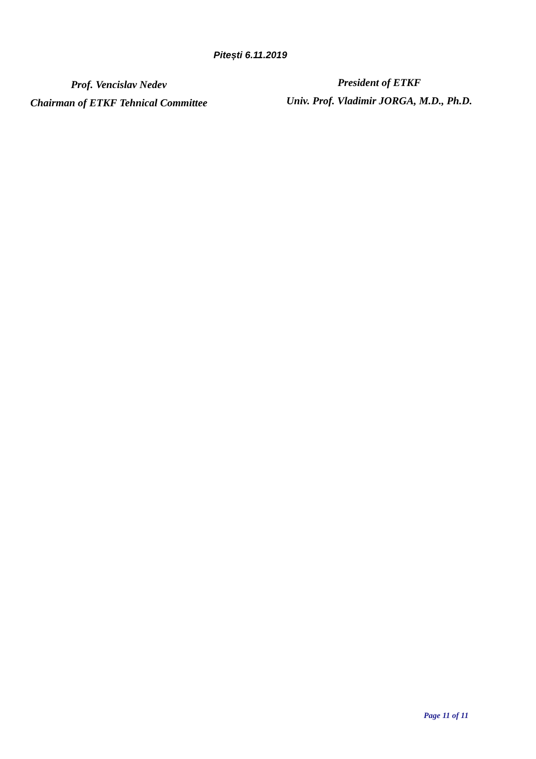Pitești 6.11.2019
Prof. Vencislav Nedev
Chairman of ETKF Tehnical Committee
President of ETKF
Univ. Prof. Vladimir JORGA, M.D., Ph.D.
Page 11 of 11